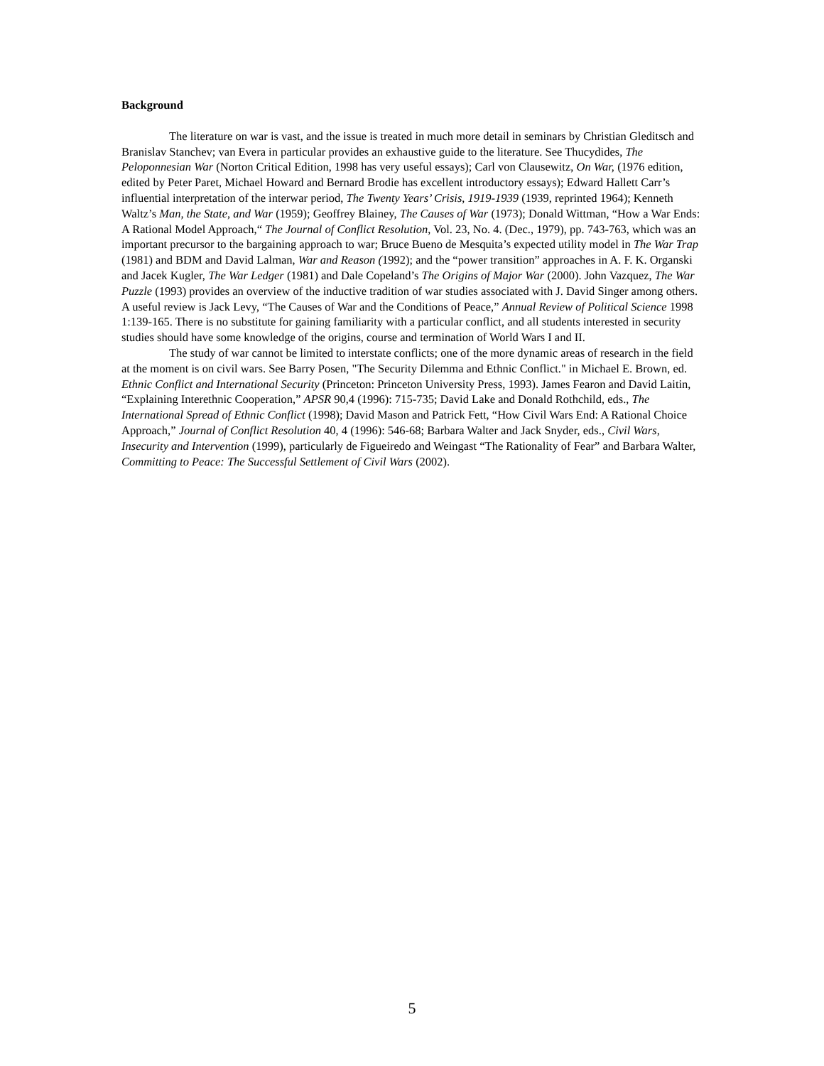Background
The literature on war is vast, and the issue is treated in much more detail in seminars by Christian Gleditsch and Branislav Stanchev; van Evera in particular provides an exhaustive guide to the literature. See Thucydides, The Peloponnesian War (Norton Critical Edition, 1998 has very useful essays); Carl von Clausewitz, On War, (1976 edition, edited by Peter Paret, Michael Howard and Bernard Brodie has excellent introductory essays); Edward Hallett Carr’s influential interpretation of the interwar period, The Twenty Years’ Crisis, 1919-1939 (1939, reprinted 1964); Kenneth Waltz’s Man, the State, and War (1959); Geoffrey Blainey, The Causes of War (1973); Donald Wittman, “How a War Ends: A Rational Model Approach,“ The Journal of Conflict Resolution, Vol. 23, No. 4. (Dec., 1979), pp. 743-763, which was an important precursor to the bargaining approach to war; Bruce Bueno de Mesquita’s expected utility model in The War Trap (1981) and BDM and David Lalman, War and Reason (1992); and the “power transition” approaches in A. F. K. Organski and Jacek Kugler, The War Ledger (1981) and Dale Copeland’s The Origins of Major War (2000). John Vazquez, The War Puzzle (1993) provides an overview of the inductive tradition of war studies associated with J. David Singer among others. A useful review is Jack Levy, “The Causes of War and the Conditions of Peace,” Annual Review of Political Science 1998 1:139-165. There is no substitute for gaining familiarity with a particular conflict, and all students interested in security studies should have some knowledge of the origins, course and termination of World Wars I and II.
The study of war cannot be limited to interstate conflicts; one of the more dynamic areas of research in the field at the moment is on civil wars. See Barry Posen, "The Security Dilemma and Ethnic Conflict." in Michael E. Brown, ed. Ethnic Conflict and International Security (Princeton: Princeton University Press, 1993). James Fearon and David Laitin, “Explaining Interethnic Cooperation,” APSR 90,4 (1996): 715-735; David Lake and Donald Rothchild, eds., The International Spread of Ethnic Conflict (1998); David Mason and Patrick Fett, “How Civil Wars End: A Rational Choice Approach,” Journal of Conflict Resolution 40, 4 (1996): 546-68; Barbara Walter and Jack Snyder, eds., Civil Wars, Insecurity and Intervention (1999), particularly de Figueiredo and Weingast “The Rationality of Fear” and Barbara Walter, Committing to Peace: The Successful Settlement of Civil Wars (2002).
5